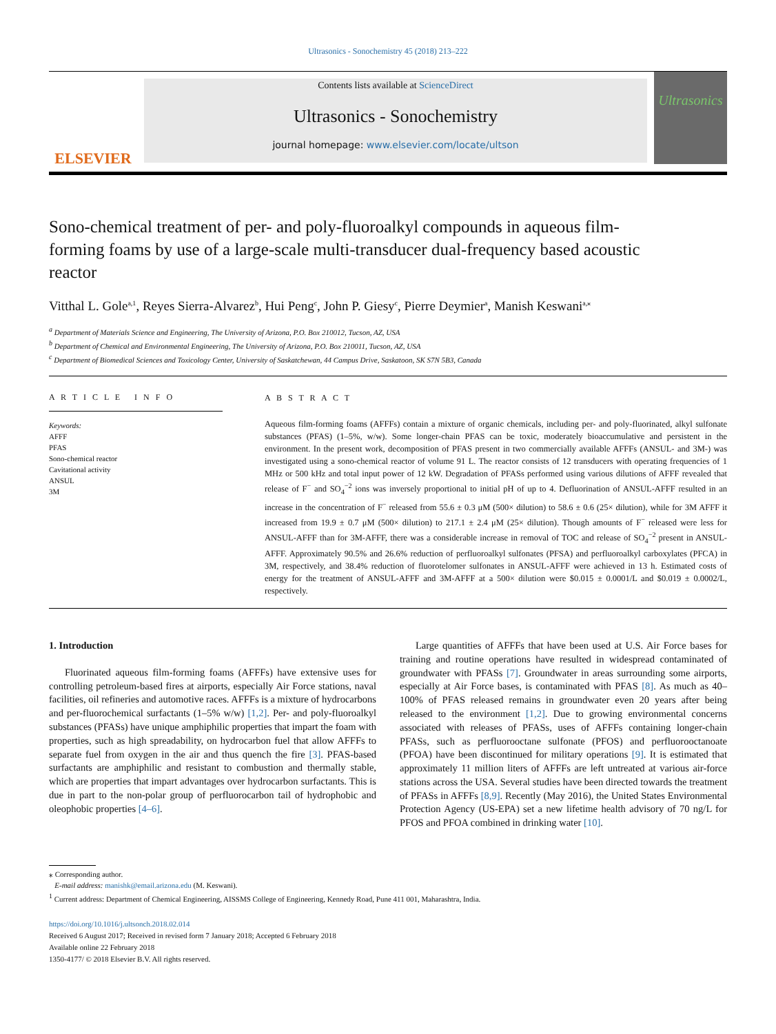Ultrasonics - Sonochemistry 45 (2018) 213–222
ELSEVIER
Contents lists available at ScienceDirect
Ultrasonics - Sonochemistry
journal homepage: www.elsevier.com/locate/ultson
Ultrasonics
Sono-chemical treatment of per- and poly-fluoroalkyl compounds in aqueous film-forming foams by use of a large-scale multi-transducer dual-frequency based acoustic reactor
Vitthal L. Gole<sup>a,1</sup>, Reyes Sierra-Alvarez<sup>b</sup>, Hui Peng<sup>c</sup>, John P. Giesy<sup>c</sup>, Pierre Deymier<sup>a</sup>, Manish Keswani<sup>a,⁎</sup>
<sup>a</sup> Department of Materials Science and Engineering, The University of Arizona, P.O. Box 210012, Tucson, AZ, USA
<sup>b</sup> Department of Chemical and Environmental Engineering, The University of Arizona, P.O. Box 210011, Tucson, AZ, USA
<sup>c</sup> Department of Biomedical Sciences and Toxicology Center, University of Saskatchewan, 44 Campus Drive, Saskatoon, SK S7N 5B3, Canada
A R T I C L E I N F O
Keywords:
AFFF
PFAS
Sono-chemical reactor
Cavitational activity
ANSUL
3M
A B S T R A C T
Aqueous film-forming foams (AFFFs) contain a mixture of organic chemicals, including per- and poly-fluorinated, alkyl sulfonate substances (PFAS) (1–5%, w/w). Some longer-chain PFAS can be toxic, moderately bioaccumulative and persistent in the environment. In the present work, decomposition of PFAS present in two commercially available AFFFs (ANSUL- and 3M-) was investigated using a sono-chemical reactor of volume 91 L. The reactor consists of 12 transducers with operating frequencies of 1 MHz or 500 kHz and total input power of 12 kW. Degradation of PFASs performed using various dilutions of AFFF revealed that release of F<sup>−</sup> and SO<sub>4</sub><sup>−2</sup> ions was inversely proportional to initial pH of up to 4. Defluorination of ANSUL-AFFF resulted in an increase in the concentration of F<sup>−</sup> released from 55.6 ± 0.3 μM (500× dilution) to 58.6 ± 0.6 (25× dilution), while for 3M AFFF it increased from 19.9 ± 0.7 μM (500× dilution) to 217.1 ± 2.4 μM (25× dilution). Though amounts of F<sup>−</sup> released were less for ANSUL-AFFF than for 3M-AFFF, there was a considerable increase in removal of TOC and release of SO<sub>4</sub><sup>−2</sup> present in ANSUL-AFFF. Approximately 90.5% and 26.6% reduction of perfluoroalkyl sulfonates (PFSA) and perfluoroalkyl carboxylates (PFCA) in 3M, respectively, and 38.4% reduction of fluorotelomer sulfonates in ANSUL-AFFF were achieved in 13 h. Estimated costs of energy for the treatment of ANSUL-AFFF and 3M-AFFF at a 500× dilution were $0.015 ± 0.0001/L and $0.019 ± 0.0002/L, respectively.
1. Introduction
Fluorinated aqueous film-forming foams (AFFFs) have extensive uses for controlling petroleum-based fires at airports, especially Air Force stations, naval facilities, oil refineries and automotive races. AFFFs is a mixture of hydrocarbons and per-fluorochemical surfactants (1–5% w/w) [1,2]. Per- and poly-fluoroalkyl substances (PFASs) have unique amphiphilic properties that impart the foam with properties, such as high spreadability, on hydrocarbon fuel that allow AFFFs to separate fuel from oxygen in the air and thus quench the fire [3]. PFAS-based surfactants are amphiphilic and resistant to combustion and thermally stable, which are properties that impart advantages over hydrocarbon surfactants. This is due in part to the non-polar group of perfluorocarbon tail of hydrophobic and oleophobic properties [4–6].
Large quantities of AFFFs that have been used at U.S. Air Force bases for training and routine operations have resulted in widespread contaminated of groundwater with PFASs [7]. Groundwater in areas surrounding some airports, especially at Air Force bases, is contaminated with PFAS [8]. As much as 40–100% of PFAS released remains in groundwater even 20 years after being released to the environment [1,2]. Due to growing environmental concerns associated with releases of PFASs, uses of AFFFs containing longer-chain PFASs, such as perfluorooctane sulfonate (PFOS) and perfluorooctanoate (PFOA) have been discontinued for military operations [9]. It is estimated that approximately 11 million liters of AFFFs are left untreated at various air-force stations across the USA. Several studies have been directed towards the treatment of PFASs in AFFFs [8,9]. Recently (May 2016), the United States Environmental Protection Agency (US-EPA) set a new lifetime health advisory of 70 ng/L for PFOS and PFOA combined in drinking water [10].
⁎ Corresponding author.
E-mail address: manishk@email.arizona.edu (M. Keswani).
<sup>1</sup> Current address: Department of Chemical Engineering, AISSMS College of Engineering, Kennedy Road, Pune 411 001, Maharashtra, India.
https://doi.org/10.1016/j.ultsonch.2018.02.014
Received 6 August 2017; Received in revised form 7 January 2018; Accepted 6 February 2018
Available online 22 February 2018
1350-4177/ © 2018 Elsevier B.V. All rights reserved.